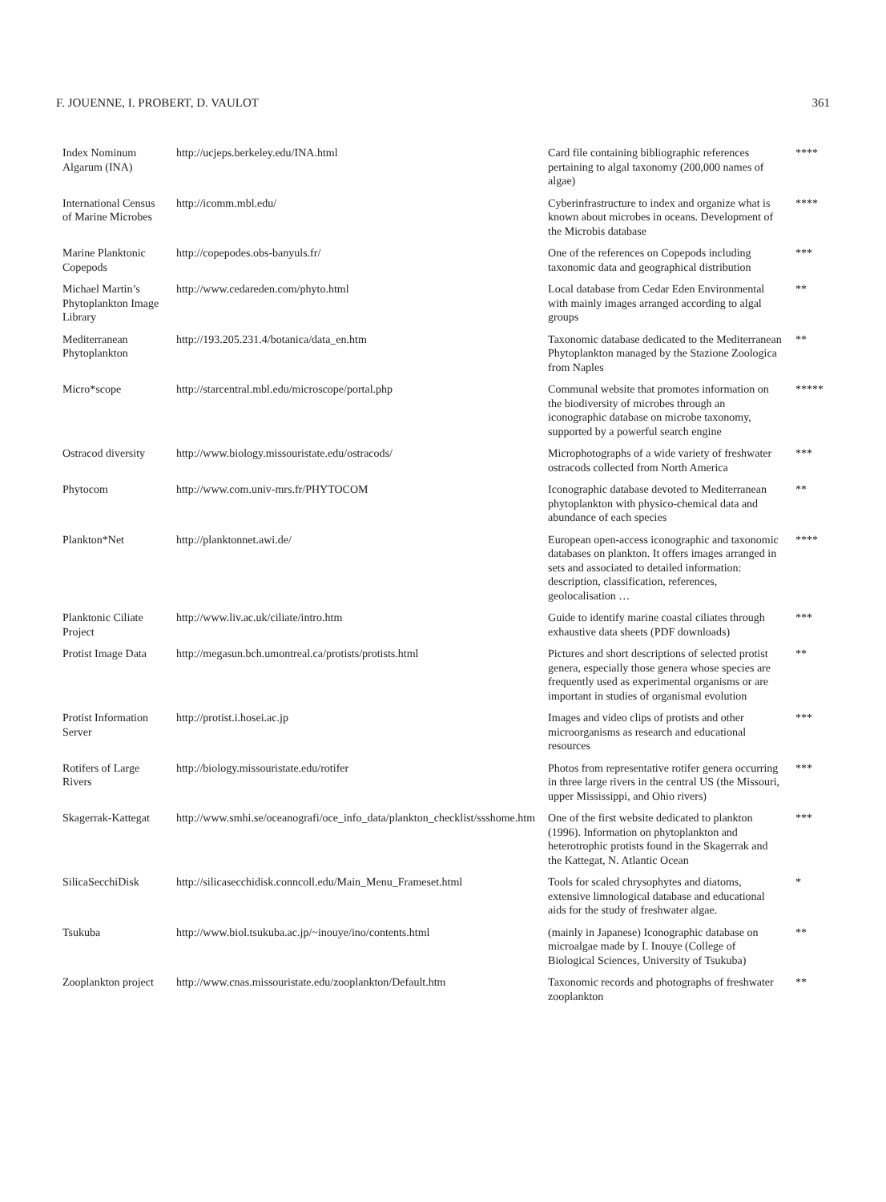F. JOUENNE, I. PROBERT, D. VAULOT 361
| Index Nominum Algarum (INA) | http://ucjeps.berkeley.edu/INA.html | Card file containing bibliographic references pertaining to algal taxonomy (200,000 names of algae) | **** |
| International Census of Marine Microbes | http://icomm.mbl.edu/ | Cyberinfrastructure to index and organize what is known about microbes in oceans. Development of the Microbis database | **** |
| Marine Planktonic Copepods | http://copepodes.obs-banyuls.fr/ | One of the references on Copepods including taxonomic data and geographical distribution | *** |
| Michael Martin’s Phytoplankton Image Library | http://www.cedareden.com/phyto.html | Local database from Cedar Eden Environmental with mainly images arranged according to algal groups | ** |
| Mediterranean Phytoplankton | http://193.205.231.4/botanica/data_en.htm | Taxonomic database dedicated to the Mediterranean Phytoplankton managed by the Stazione Zoologica from Naples | ** |
| Micro*scope | http://starcentral.mbl.edu/microscope/portal.php | Communal website that promotes information on the biodiversity of microbes through an iconographic database on microbe taxonomy, supported by a powerful search engine | ***** |
| Ostracod diversity | http://www.biology.missouristate.edu/ostracods/ | Microphotographs of a wide variety of freshwater ostracods collected from North America | *** |
| Phytocom | http://www.com.univ-mrs.fr/PHYTOCOM | Iconographic database devoted to Mediterranean phytoplankton with physico-chemical data and abundance of each species | ** |
| Plankton*Net | http://planktonnet.awi.de/ | European open-access iconographic and taxonomic databases on plankton. It offers images arranged in sets and associated to detailed information: description, classification, references, geolocalisation … | **** |
| Planktonic Ciliate Project | http://www.liv.ac.uk/ciliate/intro.htm | Guide to identify marine coastal ciliates through exhaustive data sheets (PDF downloads) | *** |
| Protist Image Data | http://megasun.bch.umontreal.ca/protists/protists.html | Pictures and short descriptions of selected protist genera, especially those genera whose species are frequently used as experimental organisms or are important in studies of organismal evolution | ** |
| Protist Information Server | http://protist.i.hosei.ac.jp | Images and video clips of protists and other microorganisms as research and educational resources | *** |
| Rotifers of Large Rivers | http://biology.missouristate.edu/rotifer | Photos from representative rotifer genera occurring in three large rivers in the central US (the Missouri, upper Mississippi, and Ohio rivers) | *** |
| Skagerrak-Kattegat | http://www.smhi.se/oceanografi/oce_info_data/plankton_checklist/ssshome.htm | One of the first website dedicated to plankton (1996). Information on phytoplankton and heterotrophic protists found in the Skagerrak and the Kattegat, N. Atlantic Ocean | *** |
| SilicaSecchiDisk | http://silicasecchidisk.conncoll.edu/Main_Menu_Frameset.html | Tools for scaled chrysophytes and diatoms, extensive limnological database and educational aids for the study of freshwater algae. | * |
| Tsukuba | http://www.biol.tsukuba.ac.jp/~inouye/ino/contents.html | (mainly in Japanese) Iconographic database on microalgae made by I. Inouye (College of Biological Sciences, University of Tsukuba) | ** |
| Zooplankton project | http://www.cnas.missouristate.edu/zooplankton/Default.htm | Taxonomic records and photographs of freshwater zooplankton | ** |